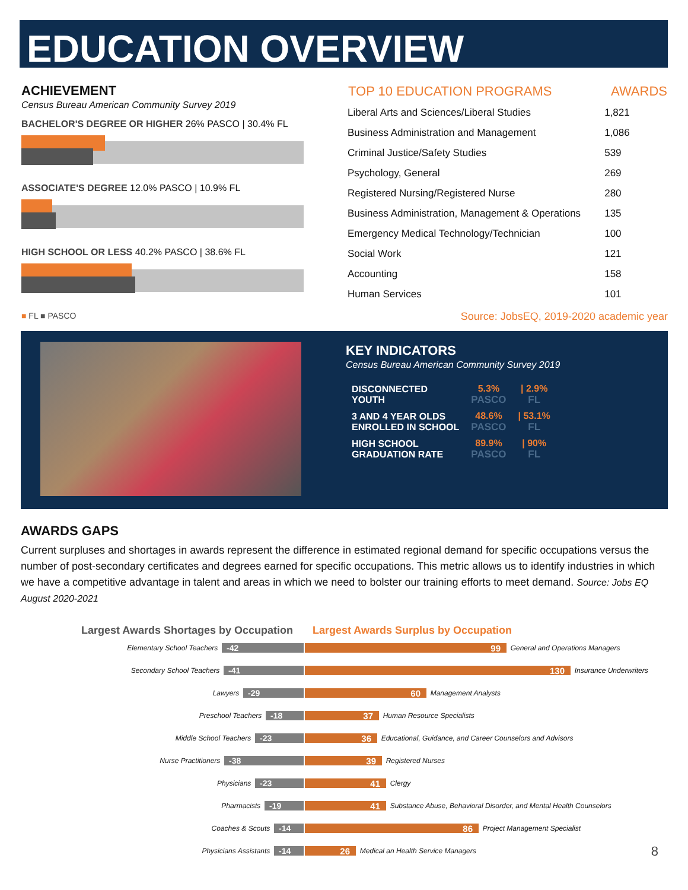EDUCATION OVERVIEW
ACHIEVEMENT
Census Bureau American Community Survey 2019
BACHELOR'S DEGREE OR HIGHER 26% PASCO | 30.4% FL
ASSOCIATE'S DEGREE 12.0% PASCO | 10.9% FL
HIGH SCHOOL OR LESS 40.2% PASCO | 38.6% FL
■ FL ■ PASCO
| TOP 10 EDUCATION PROGRAMS | AWARDS |
| --- | --- |
| Liberal Arts and Sciences/Liberal Studies | 1,821 |
| Business Administration and Management | 1,086 |
| Criminal Justice/Safety Studies | 539 |
| Psychology, General | 269 |
| Registered Nursing/Registered Nurse | 280 |
| Business Administration, Management & Operations | 135 |
| Emergency Medical Technology/Technician | 100 |
| Social Work | 121 |
| Accounting | 158 |
| Human Services | 101 |
Source: JobsEQ, 2019-2020 academic year
KEY INDICATORS
Census Bureau American Community Survey 2019
| DISCONNECTED YOUTH | 5.3% PASCO | / 2.9% FL |
| 3 AND 4 YEAR OLDS ENROLLED IN SCHOOL | 48.6% PASCO | / 53.1% FL |
| HIGH SCHOOL GRADUATION RATE | 89.9% PASCO | / 90% FL |
AWARDS GAPS
Current surpluses and shortages in awards represent the difference in estimated regional demand for specific occupations versus the number of post-secondary certificates and degrees earned for specific occupations. This metric allows us to identify industries in which we have a competitive advantage in talent and areas in which we need to bolster our training efforts to meet demand. Source: Jobs EQ August 2020-2021
Largest Awards Shortages by Occupation Largest Awards Surplus by Occupation
Elementary School Teachers -42 99 General and Operations Managers
Secondary School Teachers -41 130 Insurance Underwriters
Lawyers -29 60 Management Analysts
Preschool Teachers -18 37 Human Resource Specialists
Middle School Teachers -23 36 Educational, Guidance, and Career Counselors and Advisors
Nurse Practitioners -38 39 Registered Nurses
Physicians -23 41 Clergy
Pharmacists -19 41 Substance Abuse, Behavioral Disorder, and Mental Health Counselors
Coaches & Scouts -14 86 Project Management Specialist
Physicians Assistants -14 26 Medical an Health Service Managers
8